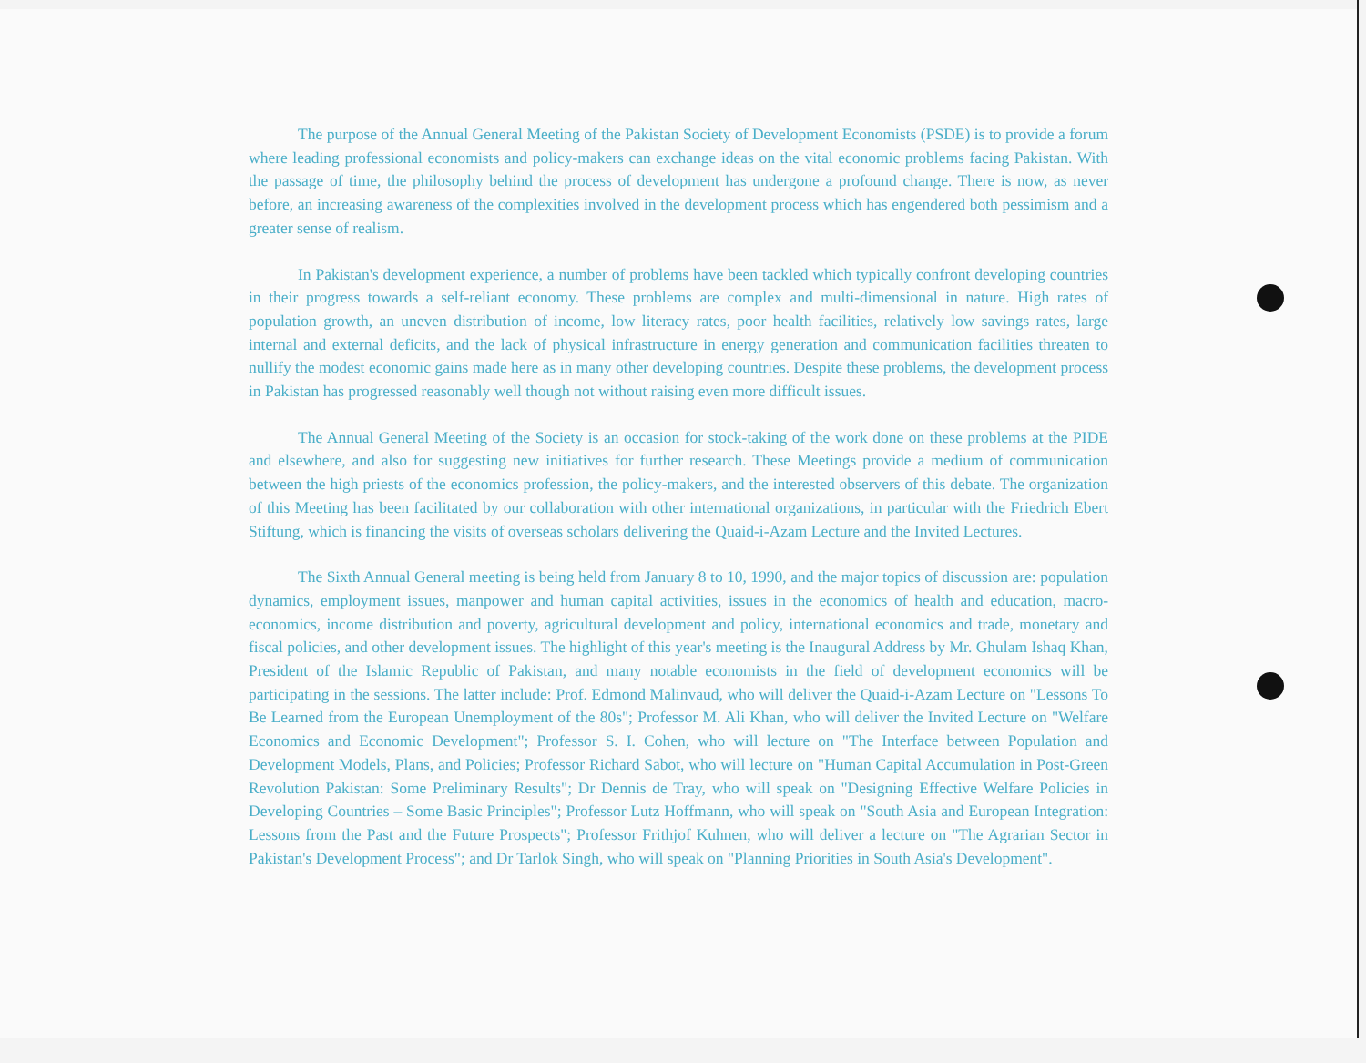The purpose of the Annual General Meeting of the Pakistan Society of Development Economists (PSDE) is to provide a forum where leading professional economists and policy-makers can exchange ideas on the vital economic problems facing Pakistan. With the passage of time, the philosophy behind the process of development has undergone a profound change. There is now, as never before, an increasing awareness of the complexities involved in the development process which has engendered both pessimism and a greater sense of realism.
In Pakistan's development experience, a number of problems have been tackled which typically confront developing countries in their progress towards a self-reliant economy. These problems are complex and multi-dimensional in nature. High rates of population growth, an uneven distribution of income, low literacy rates, poor health facilities, relatively low savings rates, large internal and external deficits, and the lack of physical infrastructure in energy generation and communication facilities threaten to nullify the modest economic gains made here as in many other developing countries. Despite these problems, the development process in Pakistan has progressed reasonably well though not without raising even more difficult issues.
The Annual General Meeting of the Society is an occasion for stock-taking of the work done on these problems at the PIDE and elsewhere, and also for suggesting new initiatives for further research. These Meetings provide a medium of communication between the high priests of the economics profession, the policy-makers, and the interested observers of this debate. The organization of this Meeting has been facilitated by our collaboration with other international organizations, in particular with the Friedrich Ebert Stiftung, which is financing the visits of overseas scholars delivering the Quaid-i-Azam Lecture and the Invited Lectures.
The Sixth Annual General meeting is being held from January 8 to 10, 1990, and the major topics of discussion are: population dynamics, employment issues, manpower and human capital activities, issues in the economics of health and education, macro-economics, income distribution and poverty, agricultural development and policy, international economics and trade, monetary and fiscal policies, and other development issues. The highlight of this year's meeting is the Inaugural Address by Mr. Ghulam Ishaq Khan, President of the Islamic Republic of Pakistan, and many notable economists in the field of development economics will be participating in the sessions. The latter include: Prof. Edmond Malinvaud, who will deliver the Quaid-i-Azam Lecture on "Lessons To Be Learned from the European Unemployment of the 80s"; Professor M. Ali Khan, who will deliver the Invited Lecture on "Welfare Economics and Economic Development"; Professor S. I. Cohen, who will lecture on "The Interface between Population and Development Models, Plans, and Policies; Professor Richard Sabot, who will lecture on "Human Capital Accumulation in Post-Green Revolution Pakistan: Some Preliminary Results"; Dr Dennis de Tray, who will speak on "Designing Effective Welfare Policies in Developing Countries – Some Basic Principles"; Professor Lutz Hoffmann, who will speak on "South Asia and European Integration: Lessons from the Past and the Future Prospects"; Professor Frithjof Kuhnen, who will deliver a lecture on "The Agrarian Sector in Pakistan's Development Process"; and Dr Tarlok Singh, who will speak on "Planning Priorities in South Asia's Development".